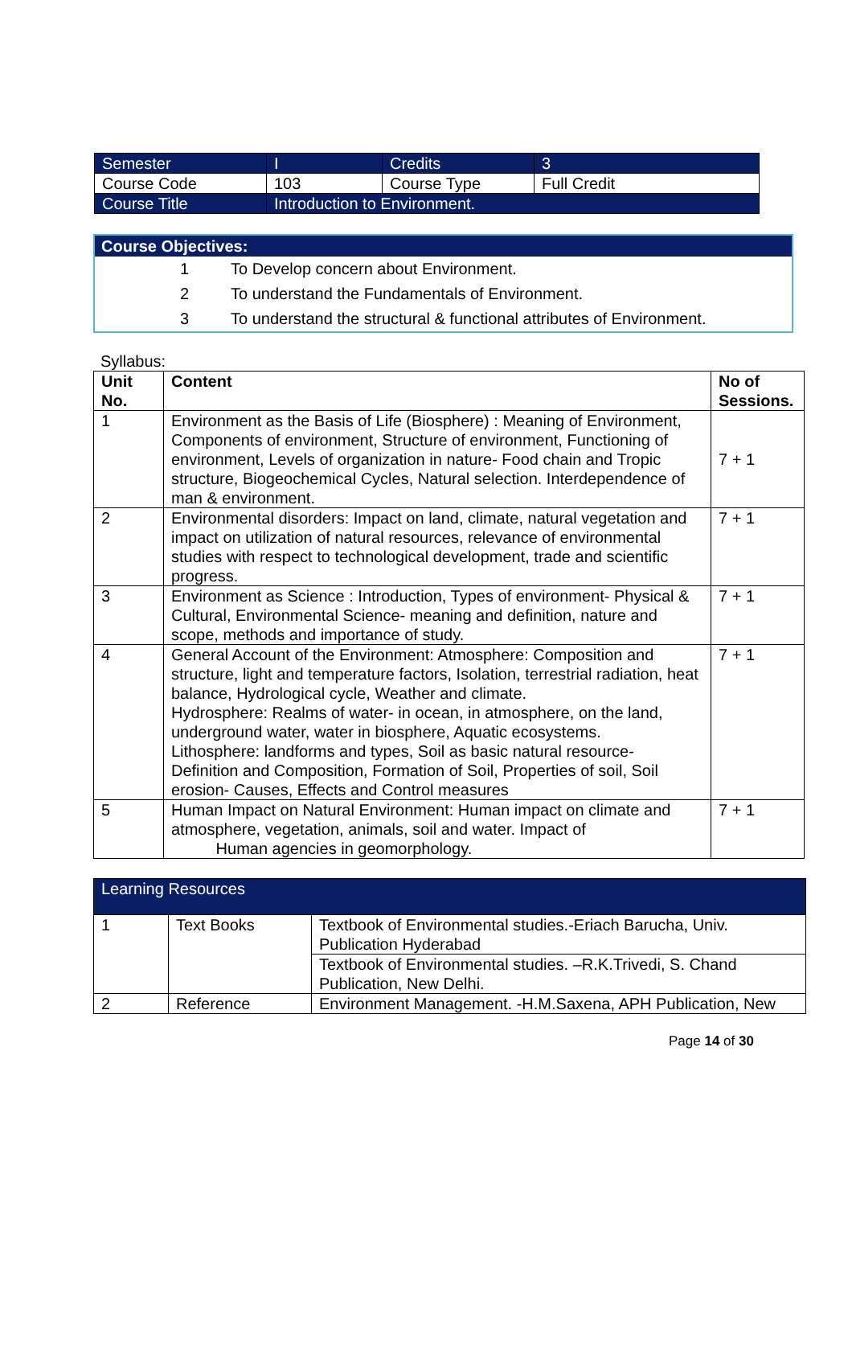| Semester | I | Credits | 3 |
| Course Code | 103 | Course Type | Full Credit |
| Course Title | Introduction to Environment. | | |
Course Objectives:
1 To Develop concern about Environment.
2 To understand the Fundamentals of Environment.
3 To understand the structural & functional attributes of Environment.
Syllabus:
| Unit No. | Content | No of Sessions. |
| --- | --- | --- |
| 1 | Environment as the Basis of Life (Biosphere) : Meaning of Environment, Components of environment, Structure of environment, Functioning of environment, Levels of organization in nature- Food chain and Tropic structure, Biogeochemical Cycles, Natural selection. Interdependence of man & environment. | 7 + 1 |
| 2 | Environmental disorders: Impact on land, climate, natural vegetation and impact on utilization of natural resources, relevance of environmental studies with respect to technological development, trade and scientific progress. | 7 + 1 |
| 3 | Environment as Science : Introduction, Types of environment- Physical & Cultural, Environmental Science- meaning and definition, nature and scope, methods and importance of study. | 7 + 1 |
| 4 | General Account of the Environment: Atmosphere: Composition and structure, light and temperature factors, Isolation, terrestrial radiation, heat balance, Hydrological cycle, Weather and climate. Hydrosphere: Realms of water- in ocean, in atmosphere, on the land, underground water, water in biosphere, Aquatic ecosystems. Lithosphere: landforms and types, Soil as basic natural resource- Definition and Composition, Formation of Soil, Properties of soil, Soil erosion- Causes, Effects and Control measures | 7 + 1 |
| 5 | Human Impact on Natural Environment: Human impact on climate and atmosphere, vegetation, animals, soil and water. Impact of Human agencies in geomorphology. | 7 + 1 |
| Learning Resources | | |
| 1 | Text Books | Textbook of Environmental studies.-Eriach Barucha, Univ. Publication Hyderabad |
| | | Textbook of Environmental studies. –R.K.Trivedi, S. Chand Publication, New Delhi. |
| 2 | Reference | Environment Management. -H.M.Saxena, APH Publication, New |
Page 14 of 30